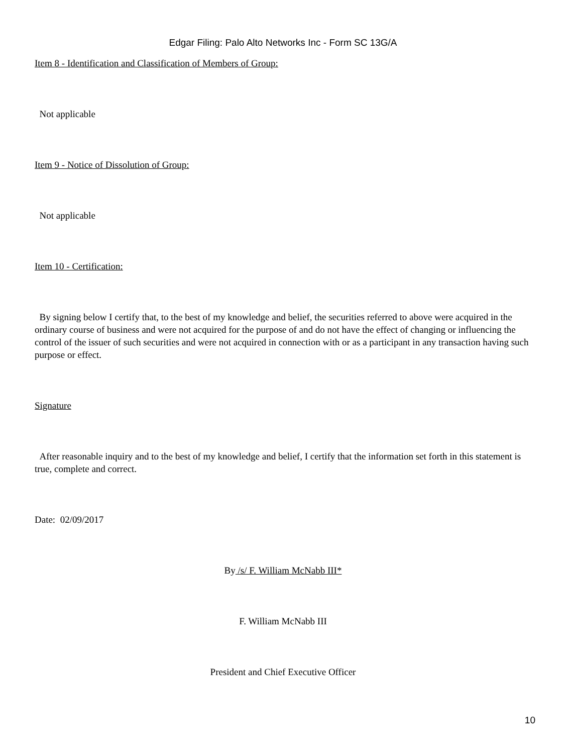Edgar Filing: Palo Alto Networks Inc - Form SC 13G/A
Item 8 - Identification and Classification of Members of Group:
Not applicable
Item 9 - Notice of Dissolution of Group:
Not applicable
Item 10 - Certification:
By signing below I certify that, to the best of my knowledge and belief, the securities referred to above were acquired in the ordinary course of business and were not acquired for the purpose of and do not have the effect of changing or influencing the control of the issuer of such securities and were not acquired in connection with or as a participant in any transaction having such purpose or effect.
Signature
After reasonable inquiry and to the best of my knowledge and belief, I certify that the information set forth in this statement is true, complete and correct.
Date: 02/09/2017
By /s/ F. William McNabb III*
F. William McNabb III
President and Chief Executive Officer
10